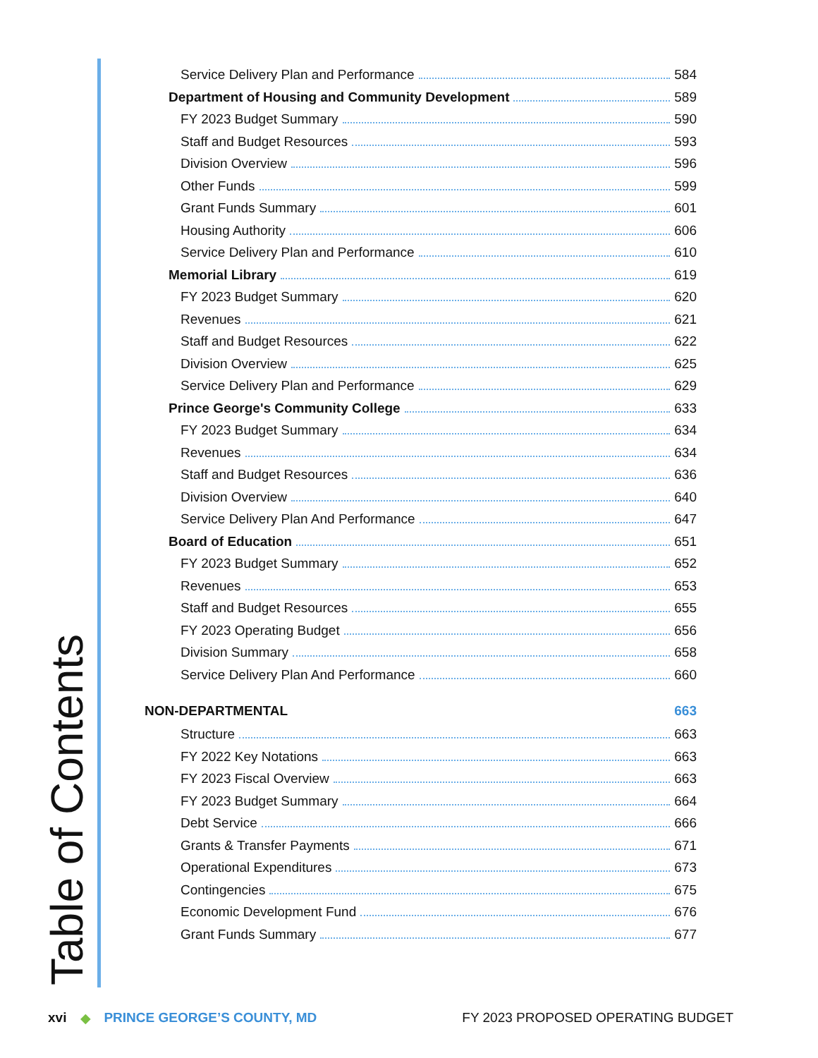Table of Contents
Service Delivery Plan and Performance 584
Department of Housing and Community Development 589
FY 2023 Budget Summary 590
Staff and Budget Resources 593
Division Overview 596
Other Funds 599
Grant Funds Summary 601
Housing Authority 606
Service Delivery Plan and Performance 610
Memorial Library 619
FY 2023 Budget Summary 620
Revenues 621
Staff and Budget Resources 622
Division Overview 625
Service Delivery Plan and Performance 629
Prince George's Community College 633
FY 2023 Budget Summary 634
Revenues 634
Staff and Budget Resources 636
Division Overview 640
Service Delivery Plan And Performance 647
Board of Education 651
FY 2023 Budget Summary 652
Revenues 653
Staff and Budget Resources 655
FY 2023 Operating Budget 656
Division Summary 658
Service Delivery Plan And Performance 660
NON-DEPARTMENTAL 663
Structure 663
FY 2022 Key Notations 663
FY 2023 Fiscal Overview 663
FY 2023 Budget Summary 664
Debt Service 666
Grants & Transfer Payments 671
Operational Expenditures 673
Contingencies 675
Economic Development Fund 676
Grant Funds Summary 677
xvi ◆ PRINCE GEORGE’S COUNTY, MD FY 2023 PROPOSED OPERATING BUDGET